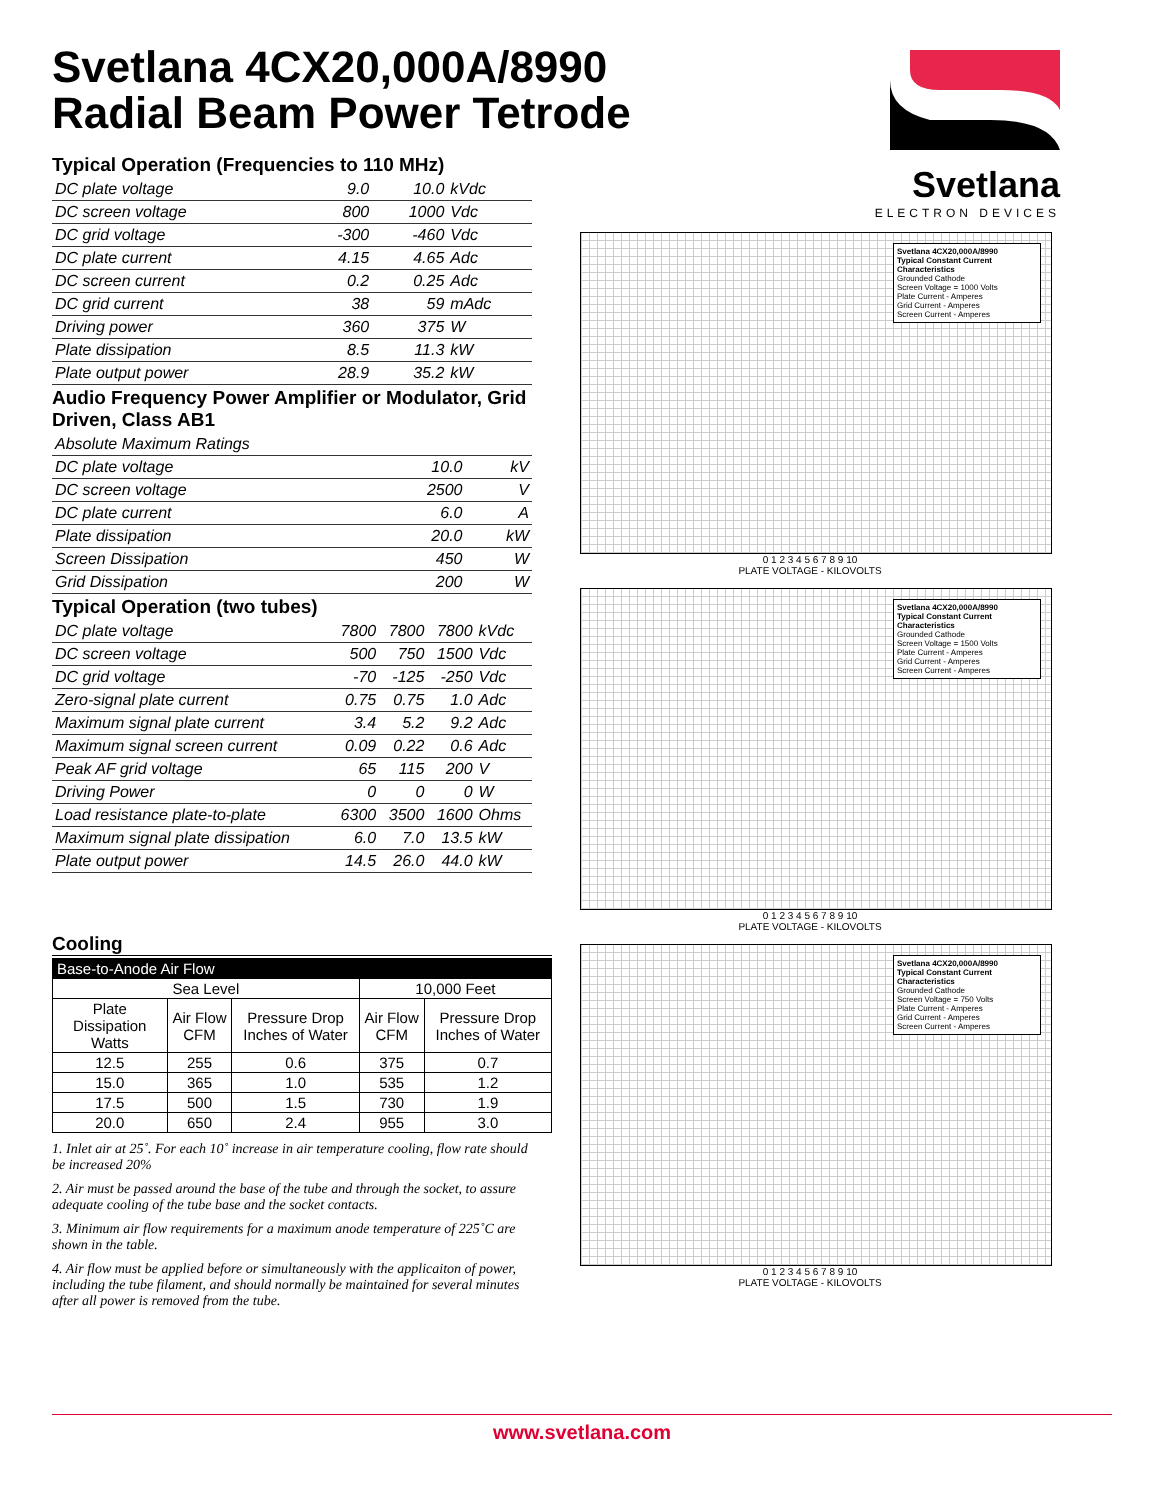Svetlana 4CX20,000A/8990
Radial Beam Power Tetrode
Typical Operation (Frequencies to 110 MHz)
| DC plate voltage | 9.0 | 10.0 | kVdc |
| DC screen voltage | 800 | 1000 | Vdc |
| DC grid voltage | -300 | -460 | Vdc |
| DC plate current | 4.15 | 4.65 | Adc |
| DC screen current | 0.2 | 0.25 | Adc |
| DC grid current | 38 | 59 | mAdc |
| Driving power | 360 | 375 | W |
| Plate dissipation | 8.5 | 11.3 | kW |
| Plate output power | 28.9 | 35.2 | kW |
Audio Frequency Power Amplifier or Modulator, Grid Driven, Class AB1
| Absolute Maximum Ratings | | |
| DC plate voltage | 10.0 | kV |
| DC screen voltage | 2500 | V |
| DC plate current | 6.0 | A |
| Plate dissipation | 20.0 | kW |
| Screen Dissipation | 450 | W |
| Grid Dissipation | 200 | W |
Typical Operation (two tubes)
| DC plate voltage | 7800 | 7800 | 7800 | kVdc |
| DC screen voltage | 500 | 750 | 1500 | Vdc |
| DC grid voltage | -70 | -125 | -250 | Vdc |
| Zero-signal plate current | 0.75 | 0.75 | 1.0 | Adc |
| Maximum signal plate current | 3.4 | 5.2 | 9.2 | Adc |
| Maximum signal screen current | 0.09 | 0.22 | 0.6 | Adc |
| Peak AF grid voltage | 65 | 115 | 200 | V |
| Driving Power | 0 | 0 | 0 | W |
| Load resistance plate-to-plate | 6300 | 3500 | 1600 | Ohms |
| Maximum signal plate dissipation | 6.0 | 7.0 | 13.5 | kW |
| Plate output power | 14.5 | 26.0 | 44.0 | kW |
Cooling
| Base-to-Anode Air Flow | | | | |
| --- | --- | --- | --- | --- |
| Sea Level | | | 10,000 Feet | |
| Plate Dissipation Watts | Air Flow CFM | Pressure Drop Inches of Water | Air Flow CFM | Pressure Drop Inches of Water |
| 12.5 | 255 | 0.6 | 375 | 0.7 |
| 15.0 | 365 | 1.0 | 535 | 1.2 |
| 17.5 | 500 | 1.5 | 730 | 1.9 |
| 20.0 | 650 | 2.4 | 955 | 3.0 |
1. Inlet air at 25˚. For each 10˚ increase in air temperature cooling, flow rate should be increased 20%
2. Air must be passed around the base of the tube and through the socket, to assure adequate cooling of the tube base and the socket contacts.
3. Minimum air flow requirements for a maximum anode temperature of 225˚C are shown in the table.
4. Air flow must be applied before or simultaneously with the applicaiton of power, including the tube filament, and should normally be maintained for several minutes after all power is removed from the tube.
Svetlana
ELECTRON DEVICES
Svetlana 4CX20,000A/8990
Typical Constant Current Characteristics
Grounded Cathode
Screen Voltage = 1000 Volts
Plate Current - Amperes
Grid Current - Amperes
Screen Current - Amperes
0 1 2 3 4 5 6 7 8 9 10
PLATE VOLTAGE - KILOVOLTS
Svetlana 4CX20,000A/8990
Typical Constant Current Characteristics
Grounded Cathode
Screen Voltage = 1500 Volts
Plate Current - Amperes
Grid Current - Amperes
Screen Current - Amperes
0 1 2 3 4 5 6 7 8 9 10
PLATE VOLTAGE - KILOVOLTS
Svetlana 4CX20,000A/8990
Typical Constant Current Characteristics
Grounded Cathode
Screen Voltage = 750 Volts
Plate Current - Amperes
Grid Current - Amperes
Screen Current - Amperes
0 1 2 3 4 5 6 7 8 9 10
PLATE VOLTAGE - KILOVOLTS
www.svetlana.com